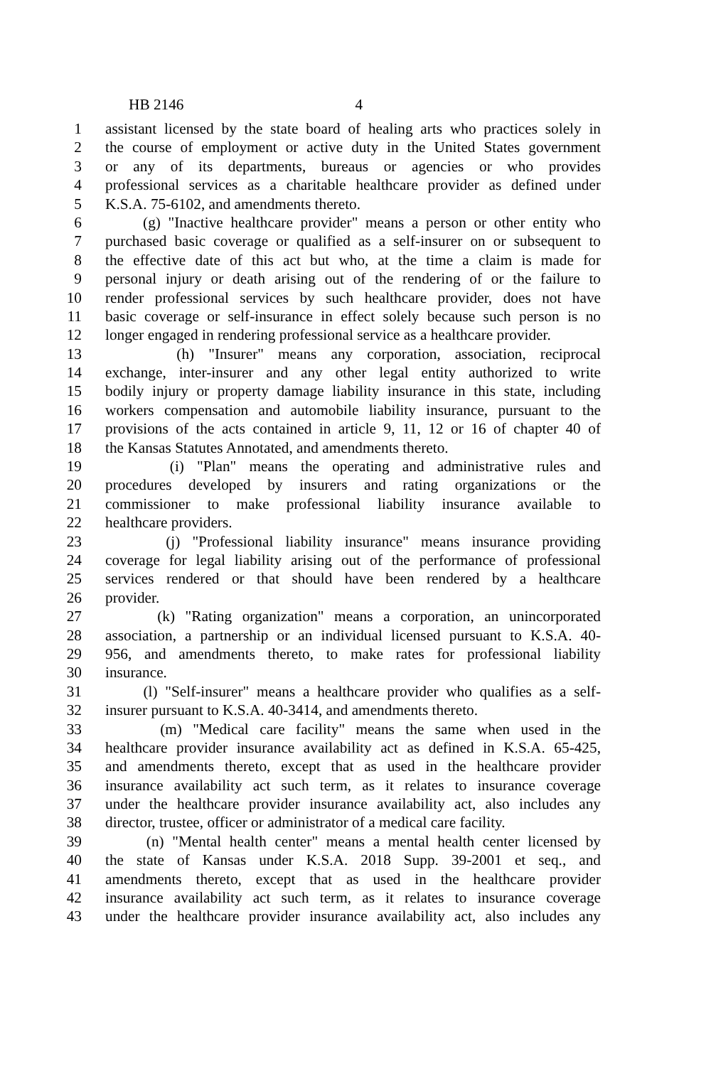HB 2146 4
1 assistant licensed by the state board of healing arts who practices solely in
2 the course of employment or active duty in the United States government
3 or any of its departments, bureaus or agencies or who provides
4 professional services as a charitable healthcare provider as defined under
5 K.S.A. 75-6102, and amendments thereto.
6 (g) "Inactive healthcare provider" means a person or other entity who
7 purchased basic coverage or qualified as a self-insurer on or subsequent to
8 the effective date of this act but who, at the time a claim is made for
9 personal injury or death arising out of the rendering of or the failure to
10 render professional services by such healthcare provider, does not have
11 basic coverage or self-insurance in effect solely because such person is no
12 longer engaged in rendering professional service as a healthcare provider.
13 (h) "Insurer" means any corporation, association, reciprocal
14 exchange, inter-insurer and any other legal entity authorized to write
15 bodily injury or property damage liability insurance in this state, including
16 workers compensation and automobile liability insurance, pursuant to the
17 provisions of the acts contained in article 9, 11, 12 or 16 of chapter 40 of
18 the Kansas Statutes Annotated, and amendments thereto.
19 (i) "Plan" means the operating and administrative rules and
20 procedures developed by insurers and rating organizations or the
21 commissioner to make professional liability insurance available to
22 healthcare providers.
23 (j) "Professional liability insurance" means insurance providing
24 coverage for legal liability arising out of the performance of professional
25 services rendered or that should have been rendered by a healthcare
26 provider.
27 (k) "Rating organization" means a corporation, an unincorporated
28 association, a partnership or an individual licensed pursuant to K.S.A. 40-
29 956, and amendments thereto, to make rates for professional liability
30 insurance.
31 (l) "Self-insurer" means a healthcare provider who qualifies as a self-
32 insurer pursuant to K.S.A. 40-3414, and amendments thereto.
33 (m) "Medical care facility" means the same when used in the
34 healthcare provider insurance availability act as defined in K.S.A. 65-425,
35 and amendments thereto, except that as used in the healthcare provider
36 insurance availability act such term, as it relates to insurance coverage
37 under the healthcare provider insurance availability act, also includes any
38 director, trustee, officer or administrator of a medical care facility.
39 (n) "Mental health center" means a mental health center licensed by
40 the state of Kansas under K.S.A. 2018 Supp. 39-2001 et seq., and
41 amendments thereto, except that as used in the healthcare provider
42 insurance availability act such term, as it relates to insurance coverage
43 under the healthcare provider insurance availability act, also includes any